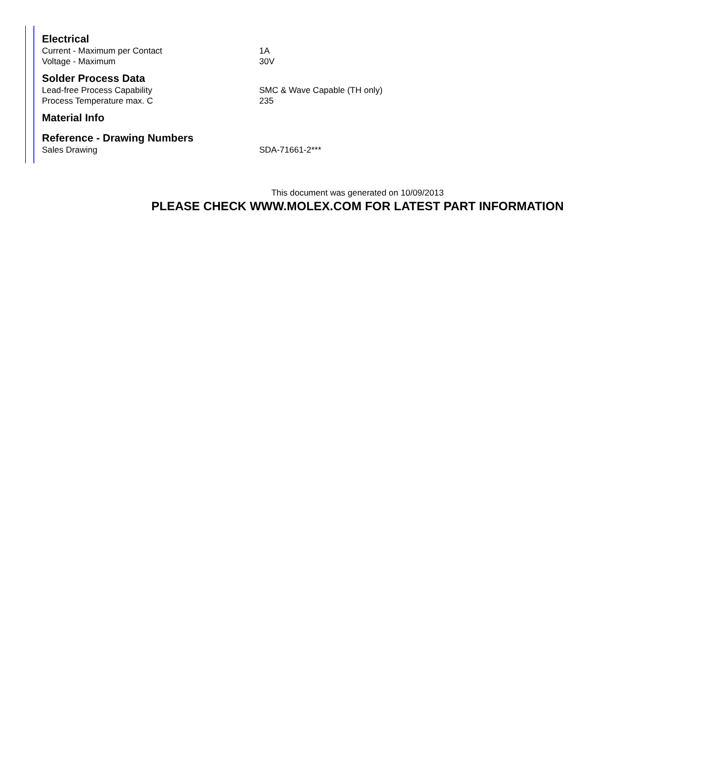Electrical
| Current - Maximum per Contact | 1A |
| Voltage - Maximum | 30V |
Solder Process Data
| Lead-free Process Capability | SMC & Wave Capable (TH only) |
| Process Temperature max. C | 235 |
Material Info
Reference - Drawing Numbers
| Sales Drawing | SDA-71661-2*** |
This document was generated on 10/09/2013
PLEASE CHECK WWW.MOLEX.COM FOR LATEST PART INFORMATION